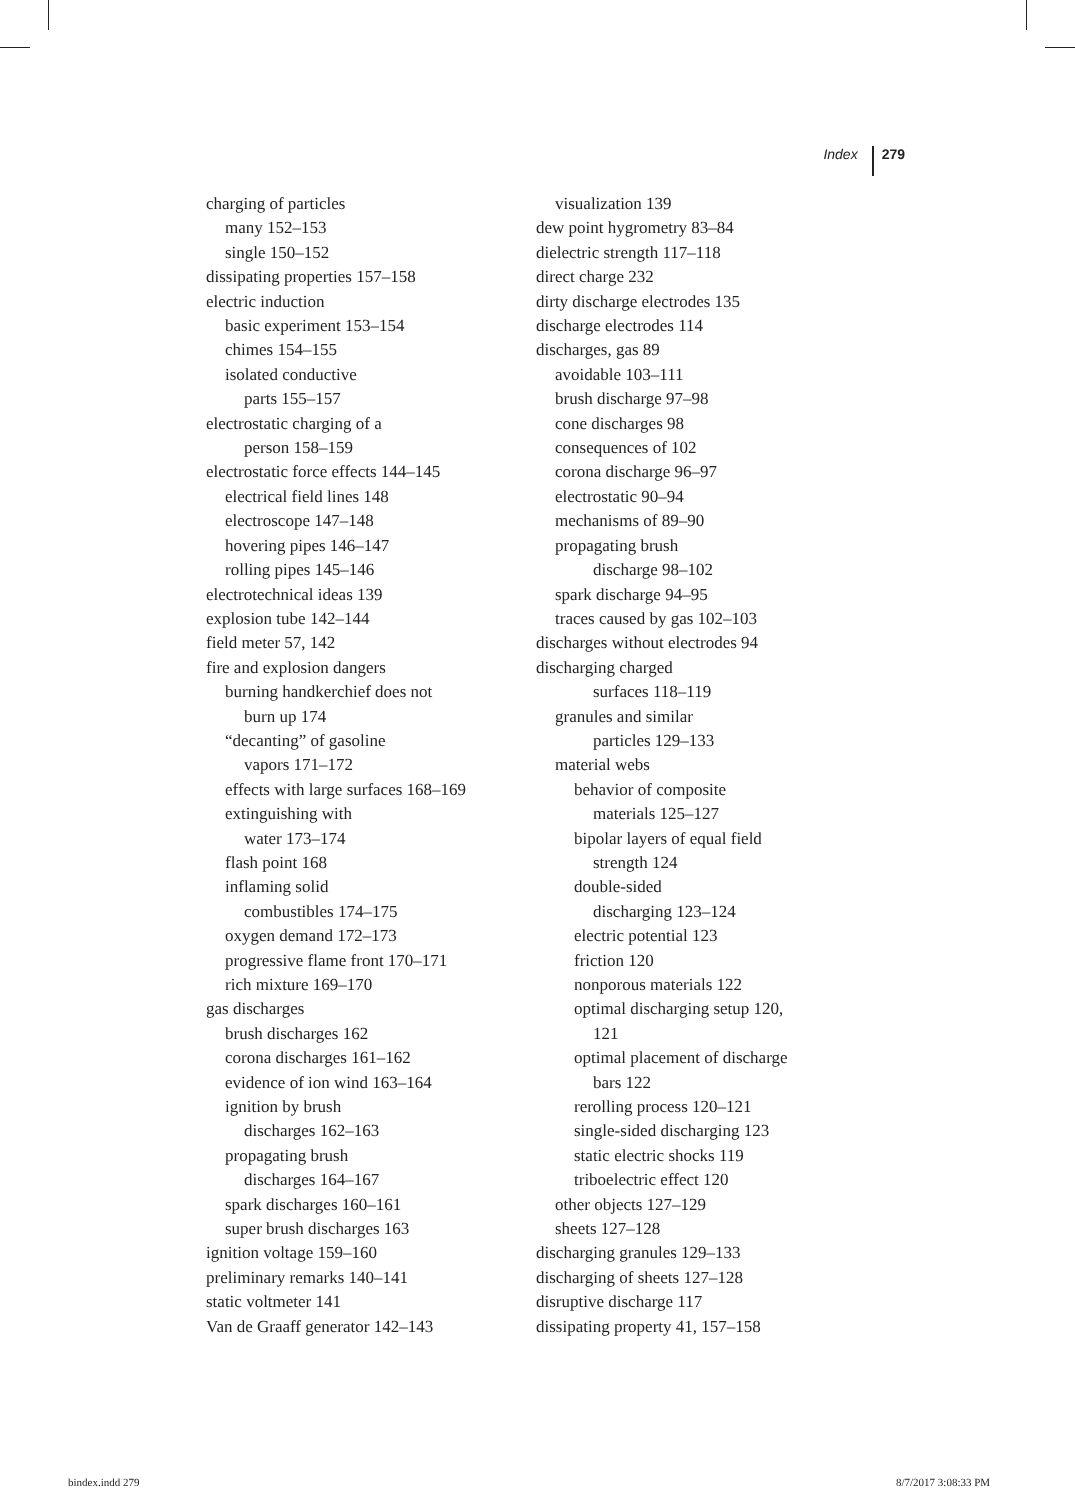Index 279
charging of particles
many 152–153
single 150–152
dissipating properties 157–158
electric induction
basic experiment 153–154
chimes 154–155
isolated conductive
parts 155–157
electrostatic charging of a
person 158–159
electrostatic force effects 144–145
electrical field lines 148
electroscope 147–148
hovering pipes 146–147
rolling pipes 145–146
electrotechnical ideas 139
explosion tube 142–144
field meter 57, 142
fire and explosion dangers
burning handkerchief does not
burn up 174
“decanting” of gasoline
vapors 171–172
effects with large surfaces 168–169
extinguishing with
water 173–174
flash point 168
inflaming solid
combustibles 174–175
oxygen demand 172–173
progressive flame front 170–171
rich mixture 169–170
gas discharges
brush discharges 162
corona discharges 161–162
evidence of ion wind 163–164
ignition by brush
discharges 162–163
propagating brush
discharges 164–167
spark discharges 160–161
super brush discharges 163
ignition voltage 159–160
preliminary remarks 140–141
static voltmeter 141
Van de Graaff generator 142–143
visualization 139
dew point hygrometry 83–84
dielectric strength 117–118
direct charge 232
dirty discharge electrodes 135
discharge electrodes 114
discharges, gas 89
avoidable 103–111
brush discharge 97–98
cone discharges 98
consequences of 102
corona discharge 96–97
electrostatic 90–94
mechanisms of 89–90
propagating brush
discharge 98–102
spark discharge 94–95
traces caused by gas 102–103
discharges without electrodes 94
discharging charged
surfaces 118–119
granules and similar
particles 129–133
material webs
behavior of composite
materials 125–127
bipolar layers of equal field
strength 124
double-sided
discharging 123–124
electric potential 123
friction 120
nonporous materials 122
optimal discharging setup 120,
121
optimal placement of discharge
bars 122
rerolling process 120–121
single-sided discharging 123
static electric shocks 119
triboelectric effect 120
other objects 127–129
sheets 127–128
discharging granules 129–133
discharging of sheets 127–128
disruptive discharge 117
dissipating property 41, 157–158
bindex.indd 279 8/7/2017 3:08:33 PM